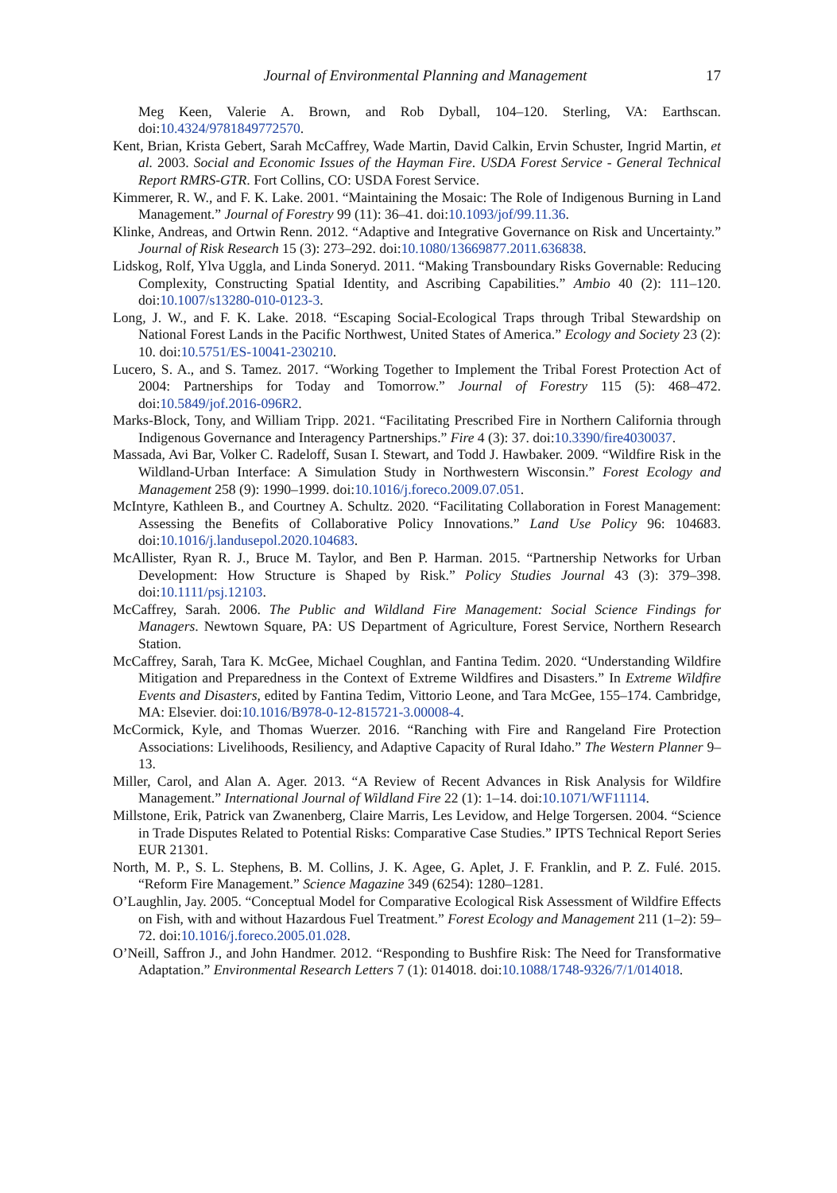Journal of Environmental Planning and Management 17
Meg Keen, Valerie A. Brown, and Rob Dyball, 104–120. Sterling, VA: Earthscan. doi:10.4324/9781849772570.
Kent, Brian, Krista Gebert, Sarah McCaffrey, Wade Martin, David Calkin, Ervin Schuster, Ingrid Martin, et al. 2003. Social and Economic Issues of the Hayman Fire. USDA Forest Service - General Technical Report RMRS-GTR. Fort Collins, CO: USDA Forest Service.
Kimmerer, R. W., and F. K. Lake. 2001. “Maintaining the Mosaic: The Role of Indigenous Burning in Land Management.” Journal of Forestry 99 (11): 36–41. doi:10.1093/jof/99.11.36.
Klinke, Andreas, and Ortwin Renn. 2012. “Adaptive and Integrative Governance on Risk and Uncertainty.” Journal of Risk Research 15 (3): 273–292. doi:10.1080/13669877.2011.636838.
Lidskog, Rolf, Ylva Uggla, and Linda Soneryd. 2011. “Making Transboundary Risks Governable: Reducing Complexity, Constructing Spatial Identity, and Ascribing Capabilities.” Ambio 40 (2): 111–120. doi:10.1007/s13280-010-0123-3.
Long, J. W., and F. K. Lake. 2018. “Escaping Social-Ecological Traps through Tribal Stewardship on National Forest Lands in the Pacific Northwest, United States of America.” Ecology and Society 23 (2): 10. doi:10.5751/ES-10041-230210.
Lucero, S. A., and S. Tamez. 2017. “Working Together to Implement the Tribal Forest Protection Act of 2004: Partnerships for Today and Tomorrow.” Journal of Forestry 115 (5): 468–472. doi:10.5849/jof.2016-096R2.
Marks-Block, Tony, and William Tripp. 2021. “Facilitating Prescribed Fire in Northern California through Indigenous Governance and Interagency Partnerships.” Fire 4 (3): 37. doi:10.3390/fire4030037.
Massada, Avi Bar, Volker C. Radeloff, Susan I. Stewart, and Todd J. Hawbaker. 2009. “Wildfire Risk in the Wildland-Urban Interface: A Simulation Study in Northwestern Wisconsin.” Forest Ecology and Management 258 (9): 1990–1999. doi:10.1016/j.foreco.2009.07.051.
McIntyre, Kathleen B., and Courtney A. Schultz. 2020. “Facilitating Collaboration in Forest Management: Assessing the Benefits of Collaborative Policy Innovations.” Land Use Policy 96: 104683. doi:10.1016/j.landusepol.2020.104683.
McAllister, Ryan R. J., Bruce M. Taylor, and Ben P. Harman. 2015. “Partnership Networks for Urban Development: How Structure is Shaped by Risk.” Policy Studies Journal 43 (3): 379–398. doi:10.1111/psj.12103.
McCaffrey, Sarah. 2006. The Public and Wildland Fire Management: Social Science Findings for Managers. Newtown Square, PA: US Department of Agriculture, Forest Service, Northern Research Station.
McCaffrey, Sarah, Tara K. McGee, Michael Coughlan, and Fantina Tedim. 2020. “Understanding Wildfire Mitigation and Preparedness in the Context of Extreme Wildfires and Disasters.” In Extreme Wildfire Events and Disasters, edited by Fantina Tedim, Vittorio Leone, and Tara McGee, 155–174. Cambridge, MA: Elsevier. doi:10.1016/B978-0-12-815721-3.00008-4.
McCormick, Kyle, and Thomas Wuerzer. 2016. “Ranching with Fire and Rangeland Fire Protection Associations: Livelihoods, Resiliency, and Adaptive Capacity of Rural Idaho.” The Western Planner 9–13.
Miller, Carol, and Alan A. Ager. 2013. “A Review of Recent Advances in Risk Analysis for Wildfire Management.” International Journal of Wildland Fire 22 (1): 1–14. doi:10.1071/WF11114.
Millstone, Erik, Patrick van Zwanenberg, Claire Marris, Les Levidow, and Helge Torgersen. 2004. “Science in Trade Disputes Related to Potential Risks: Comparative Case Studies.” IPTS Technical Report Series EUR 21301.
North, M. P., S. L. Stephens, B. M. Collins, J. K. Agee, G. Aplet, J. F. Franklin, and P. Z. Fulé. 2015. “Reform Fire Management.” Science Magazine 349 (6254): 1280–1281.
O’Laughlin, Jay. 2005. “Conceptual Model for Comparative Ecological Risk Assessment of Wildfire Effects on Fish, with and without Hazardous Fuel Treatment.” Forest Ecology and Management 211 (1–2): 59–72. doi:10.1016/j.foreco.2005.01.028.
O’Neill, Saffron J., and John Handmer. 2012. “Responding to Bushfire Risk: The Need for Transformative Adaptation.” Environmental Research Letters 7 (1): 014018. doi:10.1088/1748-9326/7/1/014018.